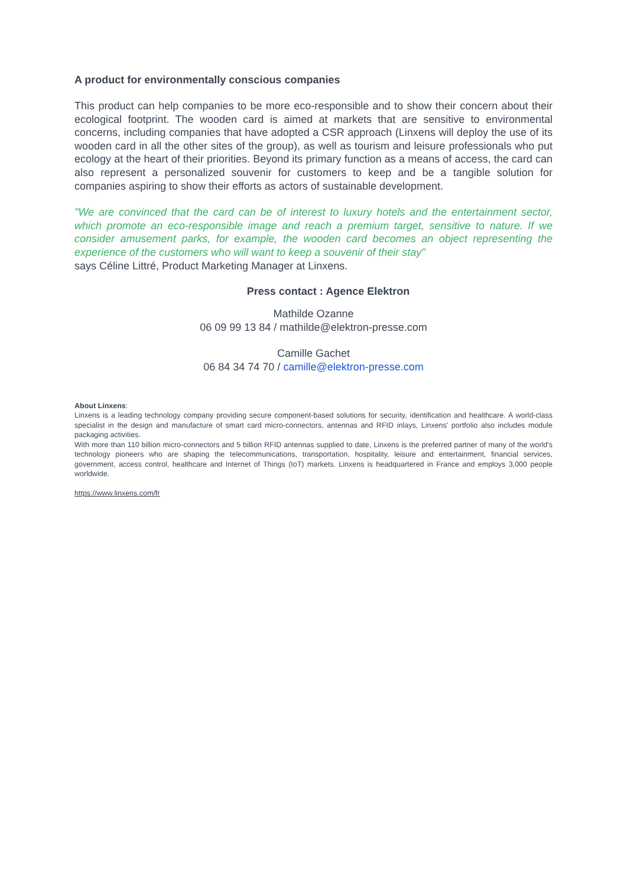A product for environmentally conscious companies
This product can help companies to be more eco-responsible and to show their concern about their ecological footprint. The wooden card is aimed at markets that are sensitive to environmental concerns, including companies that have adopted a CSR approach (Linxens will deploy the use of its wooden card in all the other sites of the group), as well as tourism and leisure professionals who put ecology at the heart of their priorities. Beyond its primary function as a means of access, the card can also represent a personalized souvenir for customers to keep and be a tangible solution for companies aspiring to show their efforts as actors of sustainable development.
"We are convinced that the card can be of interest to luxury hotels and the entertainment sector, which promote an eco-responsible image and reach a premium target, sensitive to nature. If we consider amusement parks, for example, the wooden card becomes an object representing the experience of the customers who will want to keep a souvenir of their stay"
says Céline Littré, Product Marketing Manager at Linxens.
Press contact : Agence Elektron
Mathilde Ozanne
06 09 99 13 84 / mathilde@elektron-presse.com
Camille Gachet
06 84 34 74 70 / camille@elektron-presse.com
About Linxens:
Linxens is a leading technology company providing secure component-based solutions for security, identification and healthcare. A world-class specialist in the design and manufacture of smart card micro-connectors, antennas and RFID inlays, Linxens' portfolio also includes module packaging activities.
With more than 110 billion micro-connectors and 5 billion RFID antennas supplied to date, Linxens is the preferred partner of many of the world's technology pioneers who are shaping the telecommunications, transportation, hospitality, leisure and entertainment, financial services, government, access control, healthcare and Internet of Things (IoT) markets. Linxens is headquartered in France and employs 3,000 people worldwide.
https://www.linxens.com/fr